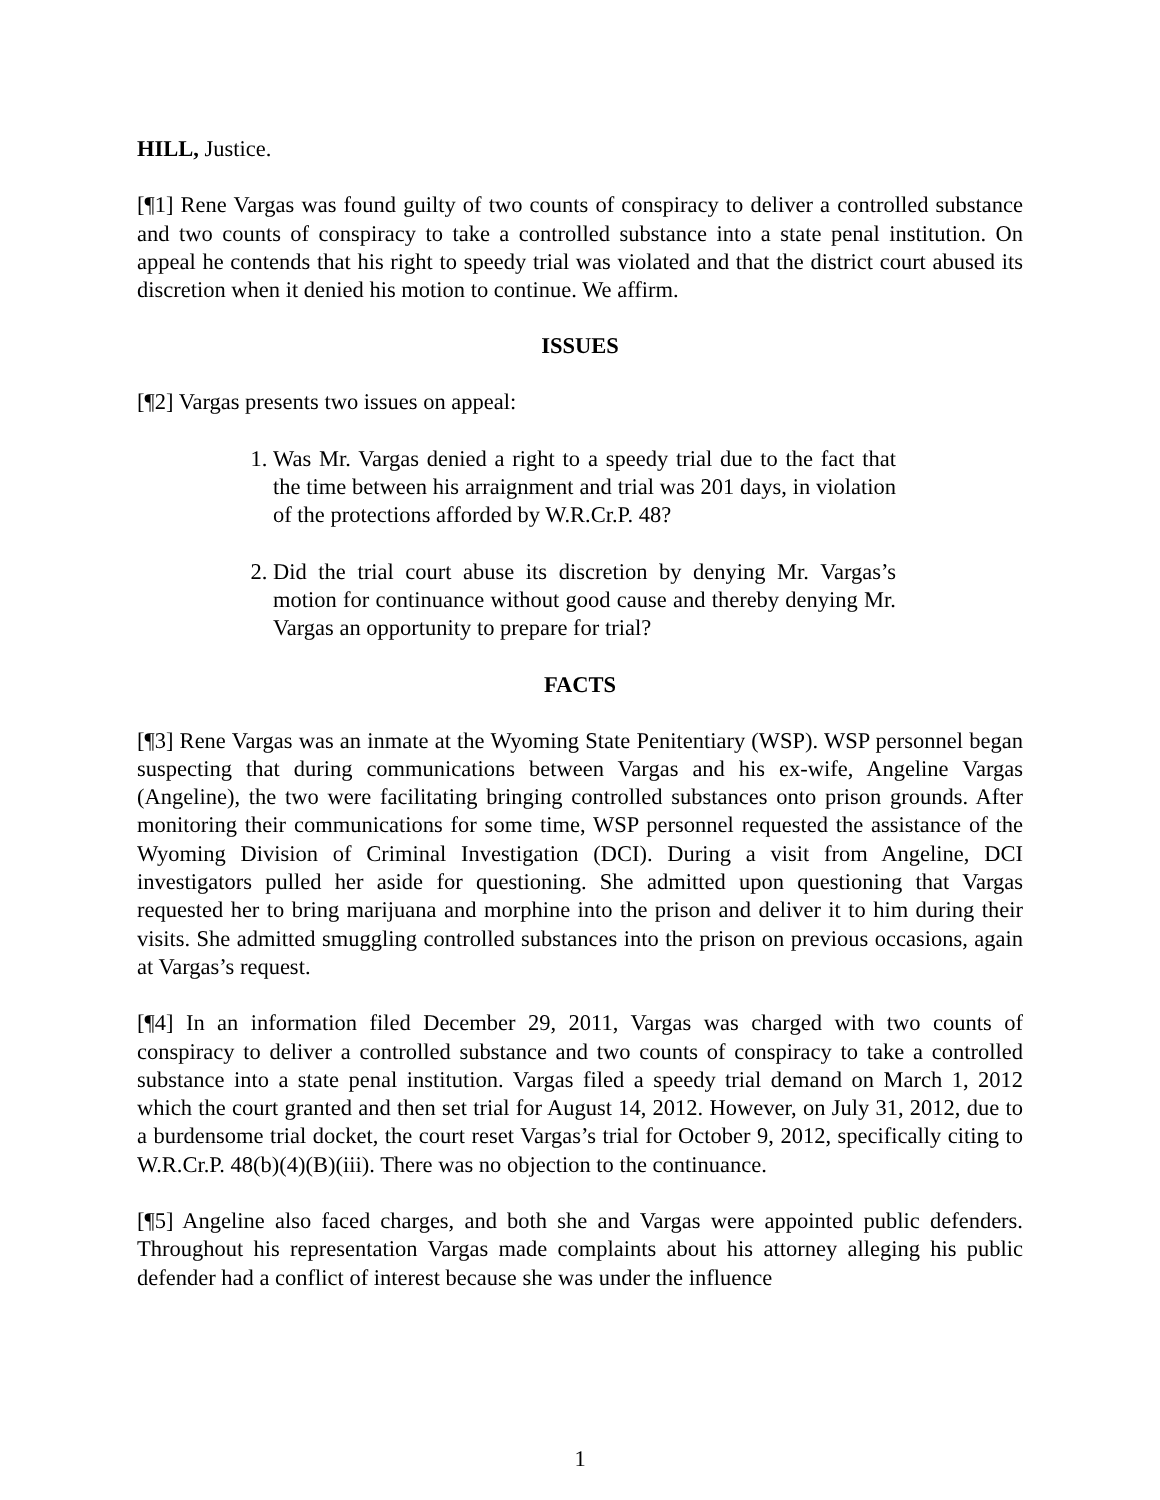HILL, Justice.
[¶1] Rene Vargas was found guilty of two counts of conspiracy to deliver a controlled substance and two counts of conspiracy to take a controlled substance into a state penal institution. On appeal he contends that his right to speedy trial was violated and that the district court abused its discretion when it denied his motion to continue. We affirm.
ISSUES
[¶2] Vargas presents two issues on appeal:
1. Was Mr. Vargas denied a right to a speedy trial due to the fact that the time between his arraignment and trial was 201 days, in violation of the protections afforded by W.R.Cr.P. 48?
2. Did the trial court abuse its discretion by denying Mr. Vargas’s motion for continuance without good cause and thereby denying Mr. Vargas an opportunity to prepare for trial?
FACTS
[¶3] Rene Vargas was an inmate at the Wyoming State Penitentiary (WSP). WSP personnel began suspecting that during communications between Vargas and his ex-wife, Angeline Vargas (Angeline), the two were facilitating bringing controlled substances onto prison grounds. After monitoring their communications for some time, WSP personnel requested the assistance of the Wyoming Division of Criminal Investigation (DCI). During a visit from Angeline, DCI investigators pulled her aside for questioning. She admitted upon questioning that Vargas requested her to bring marijuana and morphine into the prison and deliver it to him during their visits. She admitted smuggling controlled substances into the prison on previous occasions, again at Vargas’s request.
[¶4] In an information filed December 29, 2011, Vargas was charged with two counts of conspiracy to deliver a controlled substance and two counts of conspiracy to take a controlled substance into a state penal institution. Vargas filed a speedy trial demand on March 1, 2012 which the court granted and then set trial for August 14, 2012. However, on July 31, 2012, due to a burdensome trial docket, the court reset Vargas’s trial for October 9, 2012, specifically citing to W.R.Cr.P. 48(b)(4)(B)(iii). There was no objection to the continuance.
[¶5] Angeline also faced charges, and both she and Vargas were appointed public defenders. Throughout his representation Vargas made complaints about his attorney alleging his public defender had a conflict of interest because she was under the influence
1